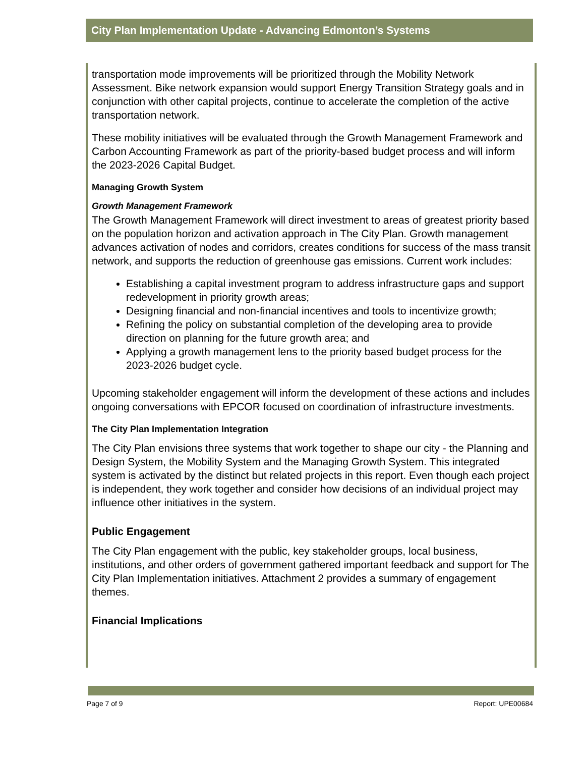City Plan Implementation Update - Advancing Edmonton’s Systems
transportation mode improvements will be prioritized through the Mobility Network Assessment. Bike network expansion would support Energy Transition Strategy goals and in conjunction with other capital projects, continue to accelerate the completion of the active transportation network.
These mobility initiatives will be evaluated through the Growth Management Framework and Carbon Accounting Framework as part of the priority-based budget process and will inform the 2023-2026 Capital Budget.
Managing Growth System
Growth Management Framework
The Growth Management Framework will direct investment to areas of greatest priority based on the population horizon and activation approach in The City Plan. Growth management advances activation of nodes and corridors, creates conditions for success of the mass transit network, and supports the reduction of greenhouse gas emissions. Current work includes:
Establishing a capital investment program to address infrastructure gaps and support redevelopment in priority growth areas;
Designing financial and non-financial incentives and tools to incentivize growth;
Refining the policy on substantial completion of the developing area to provide direction on planning for the future growth area; and
Applying a growth management lens to the priority based budget process for the 2023-2026 budget cycle.
Upcoming stakeholder engagement will inform the development of these actions and includes ongoing conversations with EPCOR focused on coordination of infrastructure investments.
The City Plan Implementation Integration
The City Plan envisions three systems that work together to shape our city - the Planning and Design System, the Mobility System and the Managing Growth System. This integrated system is activated by the distinct but related projects in this report. Even though each project is independent, they work together and consider how decisions of an individual project may influence other initiatives in the system.
Public Engagement
The City Plan engagement with the public, key stakeholder groups, local business, institutions, and other orders of government gathered important feedback and support for The City Plan Implementation initiatives. Attachment 2 provides a summary of engagement themes.
Financial Implications
Page 7 of 9 Report: UPE00684